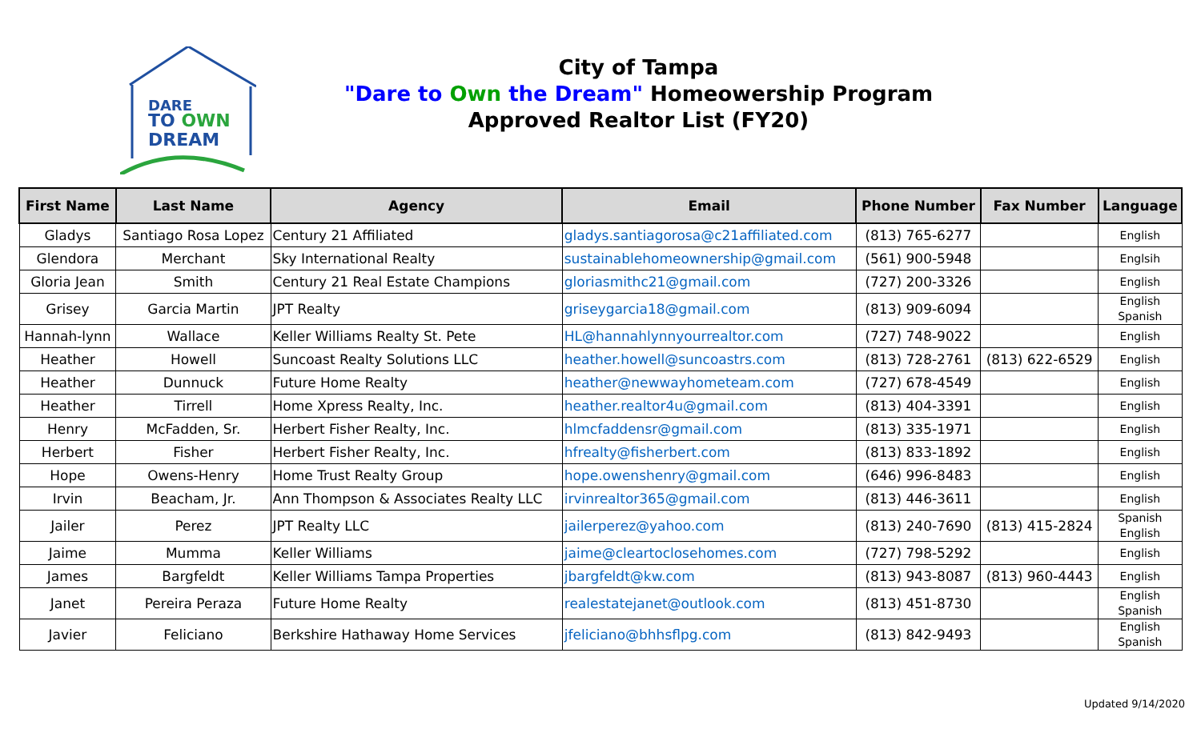DARE
TO OWN
DREAM
City of Tampa
"Dare to Own the Dream" Homeowership Program
Approved Realtor List (FY20)
| First Name | Last Name | Agency | Email | Phone Number | Fax Number | Language |
| --- | --- | --- | --- | --- | --- | --- |
| Gladys | Santiago Rosa Lopez | Century 21 Affiliated | gladys.santiagorosa@c21affiliated.com | (813) 765-6277 | | English |
| Glendora | Merchant | Sky International Realty | sustainablehomeownership@gmail.com | (561) 900-5948 | | Englsih |
| Gloria Jean | Smith | Century 21 Real Estate Champions | gloriasmithc21@gmail.com | (727) 200-3326 | | English |
| Grisey | Garcia Martin | JPT Realty | griseygarcia18@gmail.com | (813) 909-6094 | | English Spanish |
| Hannah-lynn | Wallace | Keller Williams Realty St. Pete | HL@hannahlynnyourrealtor.com | (727) 748-9022 | | English |
| Heather | Howell | Suncoast Realty Solutions LLC | heather.howell@suncoastrs.com | (813) 728-2761 | (813) 622-6529 | English |
| Heather | Dunnuck | Future Home Realty | heather@newwayhometeam.com | (727) 678-4549 | | English |
| Heather | Tirrell | Home Xpress Realty, Inc. | heather.realtor4u@gmail.com | (813) 404-3391 | | English |
| Henry | McFadden, Sr. | Herbert Fisher Realty, Inc. | hlmcfaddensr@gmail.com | (813) 335-1971 | | English |
| Herbert | Fisher | Herbert Fisher Realty, Inc. | hfrealty@fisherbert.com | (813) 833-1892 | | English |
| Hope | Owens-Henry | Home Trust Realty Group | hope.owenshenry@gmail.com | (646) 996-8483 | | English |
| Irvin | Beacham, Jr. | Ann Thompson & Associates Realty LLC | irvinrealtor365@gmail.com | (813) 446-3611 | | English |
| Jailer | Perez | JPT Realty LLC | jailerperez@yahoo.com | (813) 240-7690 | (813) 415-2824 | Spanish English |
| Jaime | Mumma | Keller Williams | jaime@cleartoclosehomes.com | (727) 798-5292 | | English |
| James | Bargfeldt | Keller Williams Tampa Properties | jbargfeldt@kw.com | (813) 943-8087 | (813) 960-4443 | English |
| Janet | Pereira Peraza | Future Home Realty | realestatejanet@outlook.com | (813) 451-8730 | | English Spanish |
| Javier | Feliciano | Berkshire Hathaway Home Services | jfeliciano@bhhsflpg.com | (813) 842-9493 | | English Spanish |
Updated 9/14/2020